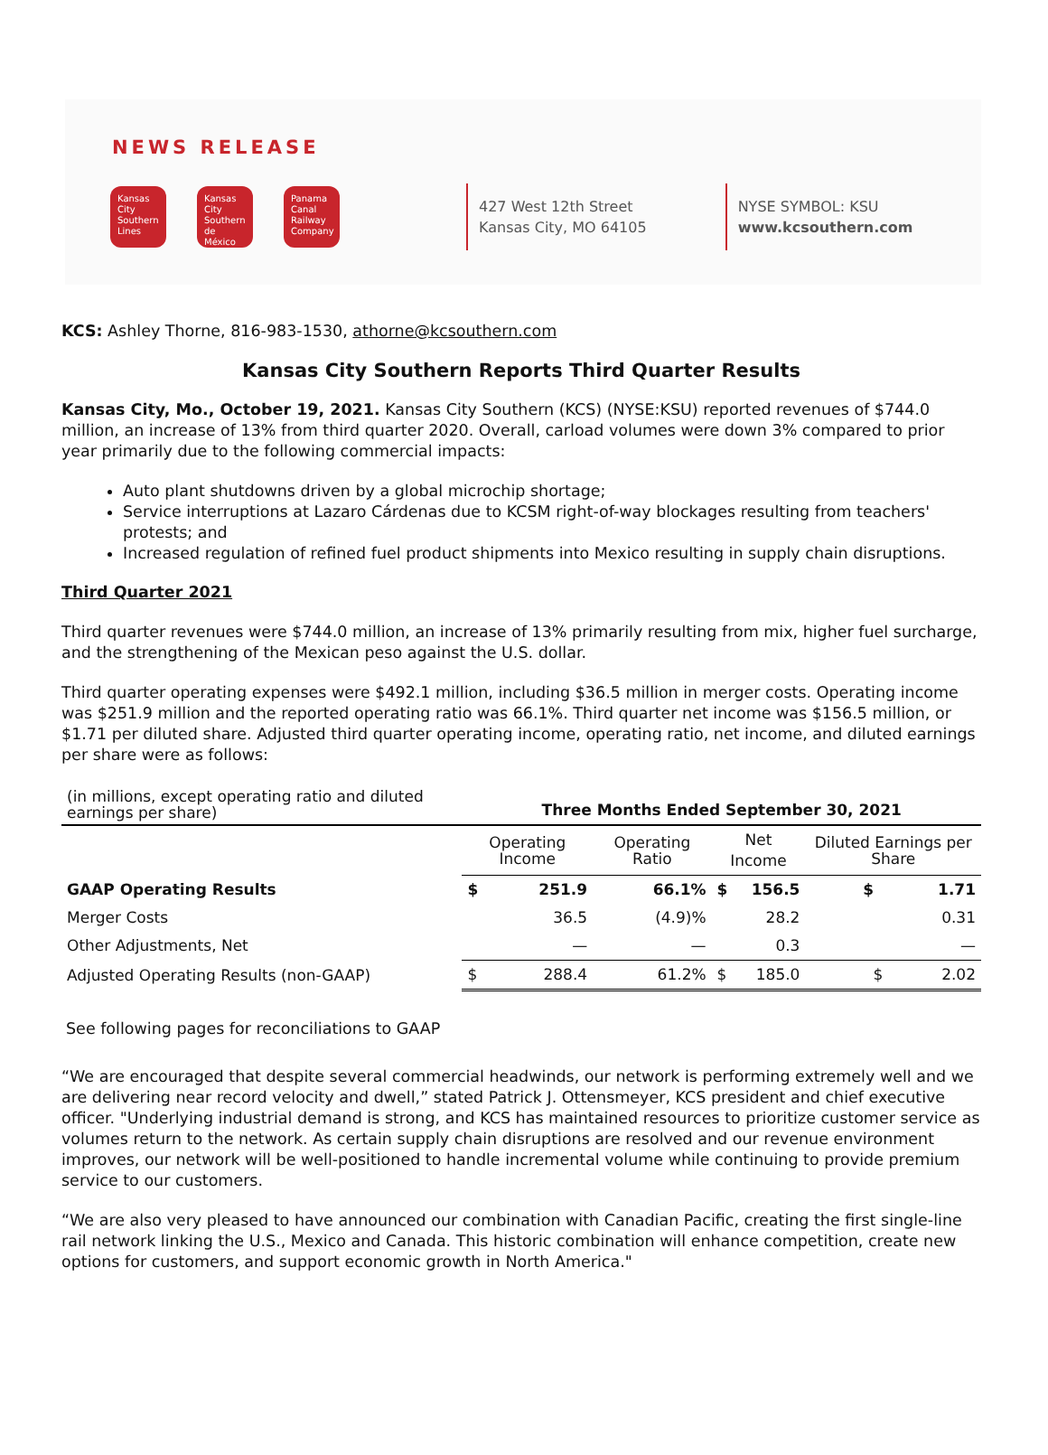NEWS RELEASE
Kansas City Southern Lines
Kansas City Southern de México
Panama Canal Railway Company
427 West 12th Street
Kansas City, MO 64105
NYSE SYMBOL: KSU
www.kcsouthern.com
KCS: Ashley Thorne, 816-983-1530, athorne@kcsouthern.com
Kansas City Southern Reports Third Quarter Results
Kansas City, Mo., October 19, 2021. Kansas City Southern (KCS) (NYSE:KSU) reported revenues of $744.0 million, an increase of 13% from third quarter 2020. Overall, carload volumes were down 3% compared to prior year primarily due to the following commercial impacts:
Auto plant shutdowns driven by a global microchip shortage;
Service interruptions at Lazaro Cárdenas due to KCSM right-of-way blockages resulting from teachers' protests; and
Increased regulation of refined fuel product shipments into Mexico resulting in supply chain disruptions.
Third Quarter 2021
Third quarter revenues were $744.0 million, an increase of 13% primarily resulting from mix, higher fuel surcharge, and the strengthening of the Mexican peso against the U.S. dollar.
Third quarter operating expenses were $492.1 million, including $36.5 million in merger costs. Operating income was $251.9 million and the reported operating ratio was 66.1%. Third quarter net income was $156.5 million, or $1.71 per diluted share. Adjusted third quarter operating income, operating ratio, net income, and diluted earnings per share were as follows:
| (in millions, except operating ratio and diluted earnings per share) | Three Months Ended September 30, 2021 | | | | | |
| | Operating Income | | Operating Ratio | Net Income | | Diluted Earnings per Share |
| GAAP Operating Results | $ | 251.9 | 66.1% | $ | 156.5 | $ 1.71 |
| Merger Costs | | 36.5 | (4.9)% | | 28.2 | 0.31 |
| Other Adjustments, Net | | — | — | | 0.3 | — |
| Adjusted Operating Results (non-GAAP) | $ | 288.4 | 61.2% | $ | 185.0 | $ 2.02 |
See following pages for reconciliations to GAAP
“We are encouraged that despite several commercial headwinds, our network is performing extremely well and we are delivering near record velocity and dwell,” stated Patrick J. Ottensmeyer, KCS president and chief executive officer. "Underlying industrial demand is strong, and KCS has maintained resources to prioritize customer service as volumes return to the network. As certain supply chain disruptions are resolved and our revenue environment improves, our network will be well-positioned to handle incremental volume while continuing to provide premium service to our customers.
“We are also very pleased to have announced our combination with Canadian Pacific, creating the first single-line rail network linking the U.S., Mexico and Canada. This historic combination will enhance competition, create new options for customers, and support economic growth in North America."